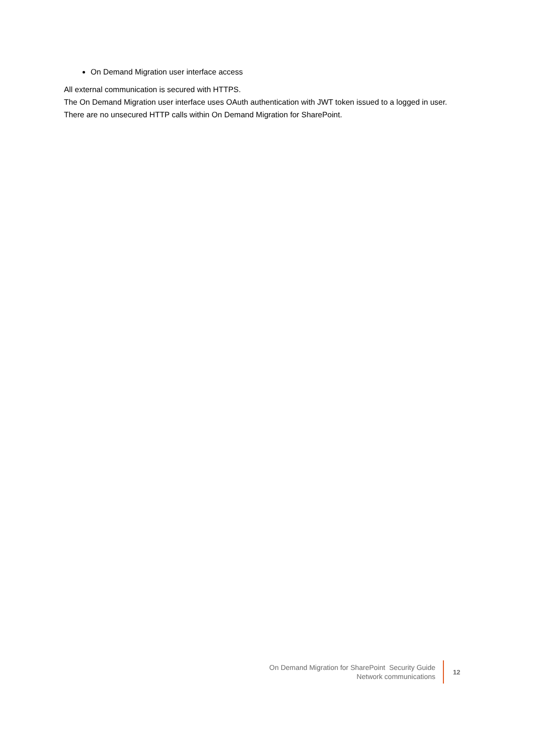On Demand Migration user interface access
All external communication is secured with HTTPS.
The On Demand Migration user interface uses OAuth authentication with JWT token issued to a logged in user.
There are no unsecured HTTP calls within On Demand Migration for SharePoint.
On Demand Migration for SharePoint Security Guide
Network communications
12